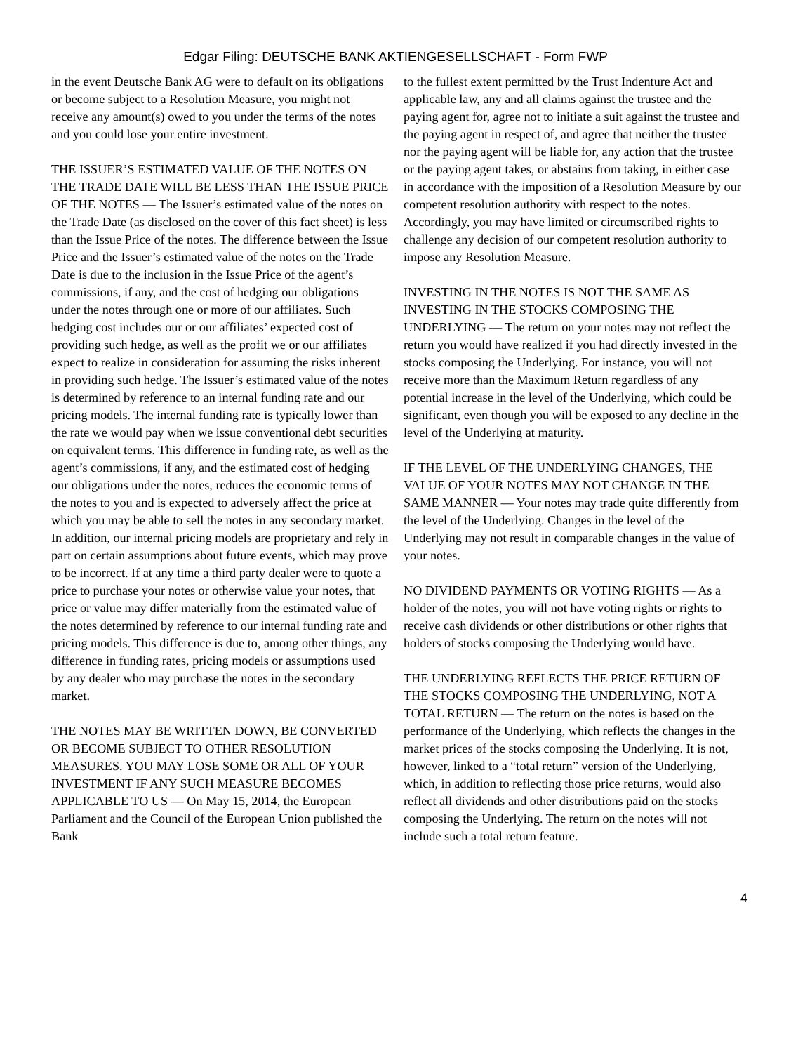Edgar Filing: DEUTSCHE BANK AKTIENGESELLSCHAFT - Form FWP
in the event Deutsche Bank AG were to default on its obligations or become subject to a Resolution Measure, you might not receive any amount(s) owed to you under the terms of the notes and you could lose your entire investment.
THE ISSUER’S ESTIMATED VALUE OF THE NOTES ON THE TRADE DATE WILL BE LESS THAN THE ISSUE PRICE OF THE NOTES — The Issuer’s estimated value of the notes on the Trade Date (as disclosed on the cover of this fact sheet) is less than the Issue Price of the notes. The difference between the Issue Price and the Issuer’s estimated value of the notes on the Trade Date is due to the inclusion in the Issue Price of the agent’s commissions, if any, and the cost of hedging our obligations under the notes through one or more of our affiliates. Such hedging cost includes our or our affiliates’ expected cost of providing such hedge, as well as the profit we or our affiliates expect to realize in consideration for assuming the risks inherent in providing such hedge. The Issuer’s estimated value of the notes is determined by reference to an internal funding rate and our pricing models. The internal funding rate is typically lower than the rate we would pay when we issue conventional debt securities on equivalent terms. This difference in funding rate, as well as the agent’s commissions, if any, and the estimated cost of hedging our obligations under the notes, reduces the economic terms of the notes to you and is expected to adversely affect the price at which you may be able to sell the notes in any secondary market. In addition, our internal pricing models are proprietary and rely in part on certain assumptions about future events, which may prove to be incorrect. If at any time a third party dealer were to quote a price to purchase your notes or otherwise value your notes, that price or value may differ materially from the estimated value of the notes determined by reference to our internal funding rate and pricing models. This difference is due to, among other things, any difference in funding rates, pricing models or assumptions used by any dealer who may purchase the notes in the secondary market.
THE NOTES MAY BE WRITTEN DOWN, BE CONVERTED OR BECOME SUBJECT TO OTHER RESOLUTION MEASURES. YOU MAY LOSE SOME OR ALL OF YOUR INVESTMENT IF ANY SUCH MEASURE BECOMES APPLICABLE TO US — On May 15, 2014, the European Parliament and the Council of the European Union published the Bank
to the fullest extent permitted by the Trust Indenture Act and applicable law, any and all claims against the trustee and the paying agent for, agree not to initiate a suit against the trustee and the paying agent in respect of, and agree that neither the trustee nor the paying agent will be liable for, any action that the trustee or the paying agent takes, or abstains from taking, in either case in accordance with the imposition of a Resolution Measure by our competent resolution authority with respect to the notes. Accordingly, you may have limited or circumscribed rights to challenge any decision of our competent resolution authority to impose any Resolution Measure.
INVESTING IN THE NOTES IS NOT THE SAME AS INVESTING IN THE STOCKS COMPOSING THE UNDERLYING — The return on your notes may not reflect the return you would have realized if you had directly invested in the stocks composing the Underlying. For instance, you will not receive more than the Maximum Return regardless of any potential increase in the level of the Underlying, which could be significant, even though you will be exposed to any decline in the level of the Underlying at maturity.
IF THE LEVEL OF THE UNDERLYING CHANGES, THE VALUE OF YOUR NOTES MAY NOT CHANGE IN THE SAME MANNER — Your notes may trade quite differently from the level of the Underlying. Changes in the level of the Underlying may not result in comparable changes in the value of your notes.
NO DIVIDEND PAYMENTS OR VOTING RIGHTS — As a holder of the notes, you will not have voting rights or rights to receive cash dividends or other distributions or other rights that holders of stocks composing the Underlying would have.
THE UNDERLYING REFLECTS THE PRICE RETURN OF THE STOCKS COMPOSING THE UNDERLYING, NOT A TOTAL RETURN — The return on the notes is based on the performance of the Underlying, which reflects the changes in the market prices of the stocks composing the Underlying. It is not, however, linked to a “total return” version of the Underlying, which, in addition to reflecting those price returns, would also reflect all dividends and other distributions paid on the stocks composing the Underlying. The return on the notes will not include such a total return feature.
4